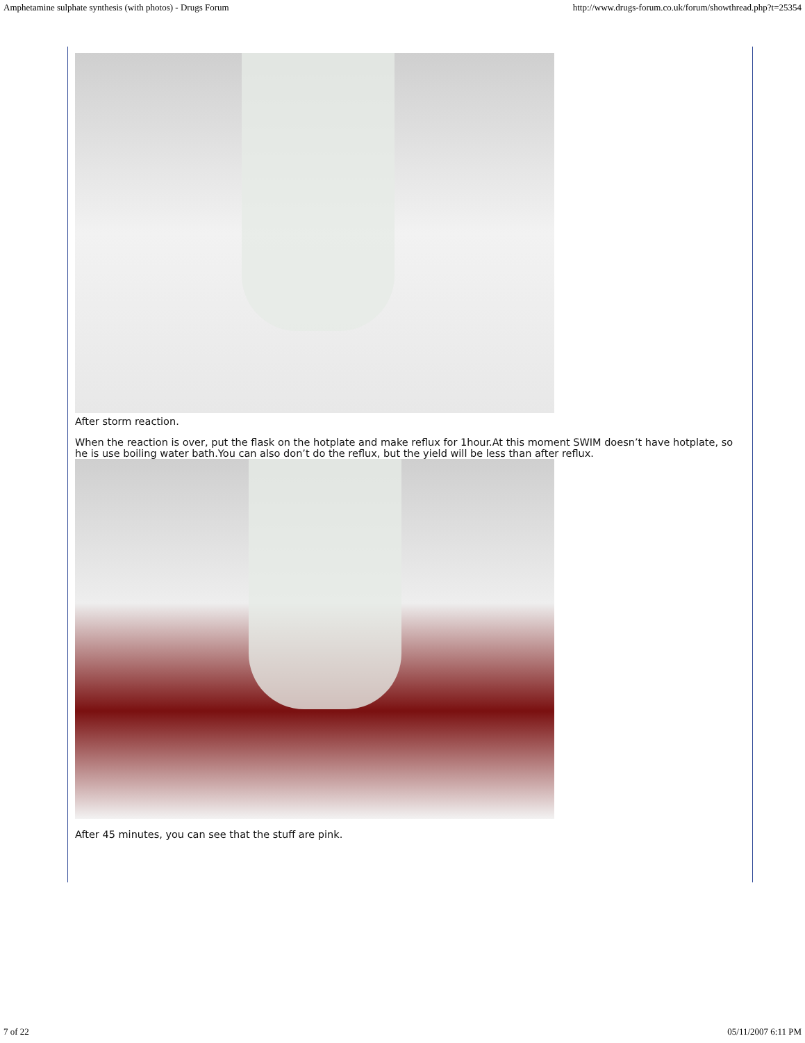Amphetamine sulphate synthesis (with photos) - Drugs Forum http://www.drugs-forum.co.uk/forum/showthread.php?t=25354
After storm reaction.
When the reaction is over, put the flask on the hotplate and make reflux for 1hour.At this moment SWIM doesn’t have hotplate, so he is use boiling water bath.You can also don’t do the reflux, but the yield will be less than after reflux.
After 45 minutes, you can see that the stuff are pink.
7 of 22 05/11/2007 6:11 PM